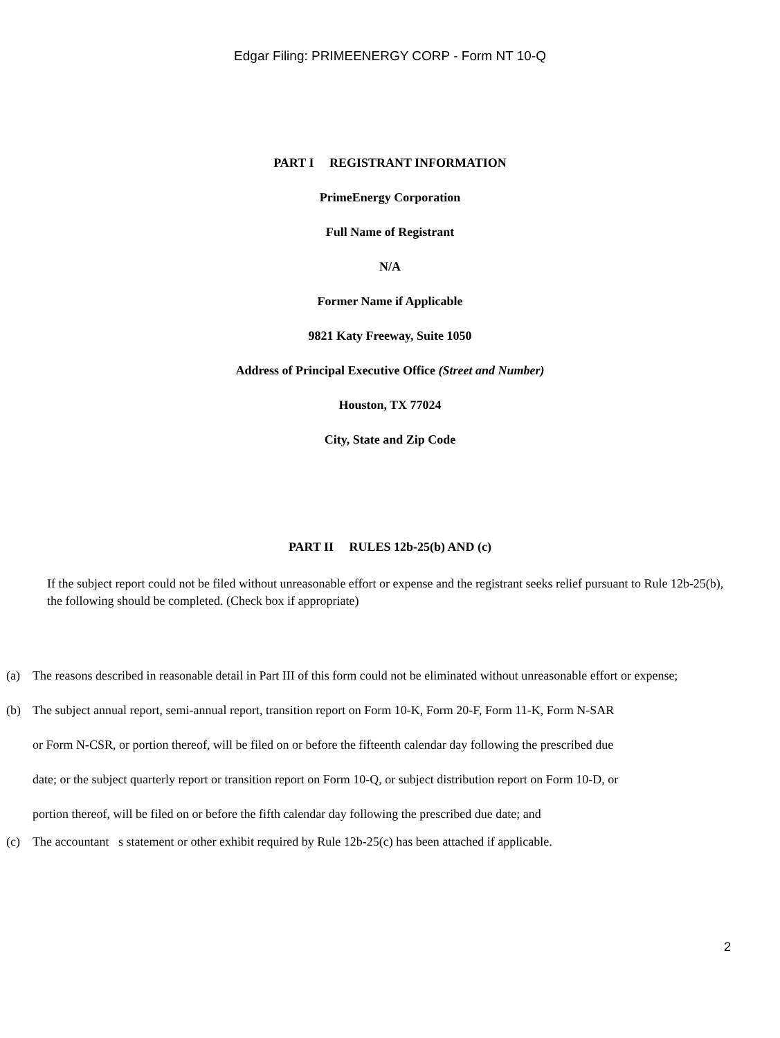Edgar Filing: PRIMEENERGY CORP - Form NT 10-Q
PART I REGISTRANT INFORMATION
PrimeEnergy Corporation
Full Name of Registrant
N/A
Former Name if Applicable
9821 Katy Freeway, Suite 1050
Address of Principal Executive Office (Street and Number)
Houston, TX 77024
City, State and Zip Code
PART II RULES 12b-25(b) AND (c)
If the subject report could not be filed without unreasonable effort or expense and the registrant seeks relief pursuant to Rule 12b-25(b), the following should be completed. (Check box if appropriate)
(a) The reasons described in reasonable detail in Part III of this form could not be eliminated without unreasonable effort or expense;
(b) The subject annual report, semi-annual report, transition report on Form 10-K, Form 20-F, Form 11-K, Form N-SAR
or Form N-CSR, or portion thereof, will be filed on or before the fifteenth calendar day following the prescribed due
date; or the subject quarterly report or transition report on Form 10-Q, or subject distribution report on Form 10-D, or
portion thereof, will be filed on or before the fifth calendar day following the prescribed due date; and
(c) The accountant s statement or other exhibit required by Rule 12b-25(c) has been attached if applicable.
2